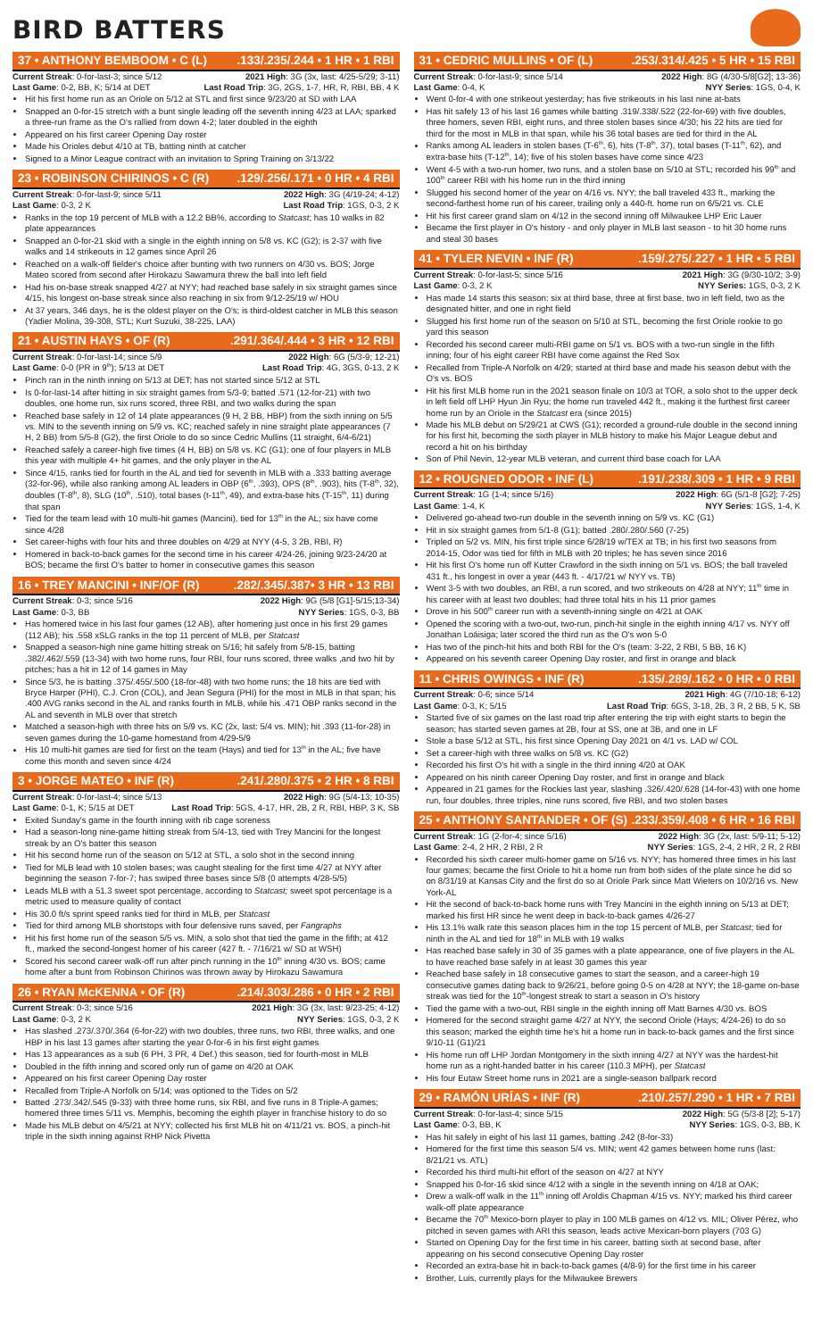BIRD BATTERS
37 • ANTHONY BEMBOOM • C (L).133/.235/.244 • 1 HR • 1 RBI
Current Streak: 0-for-last-3; since 5/12 2021 High: 3G (3x, last: 4/25-5/29; 3-11)
Last Game: 0-2, BB, K; 5/14 at DET Last Road Trip: 3G, 2GS, 1-7, HR, R, RBI, BB, 4 K
Hit his first home run as an Oriole on 5/12 at STL and first since 9/23/20 at SD with LAA
Snapped an 0-for-15 stretch with a bunt single leading off the seventh inning 4/23 at LAA; sparked a three-run frame as the O's rallied from down 4-2; later doubled in the eighth
Appeared on his first career Opening Day roster
Made his Orioles debut 4/10 at TB, batting ninth at catcher
Signed to a Minor League contract with an invitation to Spring Training on 3/13/22
23 • ROBINSON CHIRINOS • C (R).129/.256/.171 • 0 HR • 4 RBI
Current Streak: 0-for-last-9; since 5/11 2022 High: 3G (4/19-24; 4-12)
Last Game: 0-3, 2 K Last Road Trip: 1GS, 0-3, 2 K
Ranks in the top 19 percent of MLB with a 12.2 BB%, according to Statcast; has 10 walks in 82 plate appearances
Snapped an 0-for-21 skid with a single in the eighth inning on 5/8 vs. KC (G2); is 2-37 with five walks and 14 strikeouts in 12 games since April 26
Reached on a walk-off fielder's choice after bunting with two runners on 4/30 vs. BOS; Jorge Mateo scored from second after Hirokazu Sawamura threw the ball into left field
Had his on-base streak snapped 4/27 at NYY; had reached base safely in six straight games since 4/15, his longest on-base streak since also reaching in six from 9/12-25/19 w/ HOU
At 37 years, 346 days, he is the oldest player on the O's; is third-oldest catcher in MLB this season (Yadier Molina, 39-308, STL; Kurt Suzuki, 38-225, LAA)
21 • AUSTIN HAYS • OF (R).291/.364/.444 • 3 HR • 12 RBI
Current Streak: 0-for-last-14; since 5/9 2022 High: 6G (5/3-9; 12-21)
Last Game: 0-0 (PR in 9<sup>th</sup>); 5/13 at DET Last Road Trip: 4G, 3GS, 0-13, 2 K
Pinch ran in the ninth inning on 5/13 at DET; has not started since 5/12 at STL
Is 0-for-last-14 after hitting in six straight games from 5/3-9; batted .571 (12-for-21) with two doubles, one home run, six runs scored, three RBI, and two walks during the span
Reached base safely in 12 of 14 plate appearances (9 H, 2 BB, HBP) from the sixth inning on 5/5 vs. MIN to the seventh inning on 5/9 vs. KC; reached safely in nine straight plate appearances (7 H, 2 BB) from 5/5-8 (G2), the first Oriole to do so since Cedric Mullins (11 straight, 6/4-6/21)
Reached safely a career-high five times (4 H, BB) on 5/8 vs. KC (G1); one of four players in MLB this year with multiple 4+ hit games, and the only player in the AL
Since 4/15, ranks tied for fourth in the AL and tied for seventh in MLB with a .333 batting average (32-for-96), while also ranking among AL leaders in OBP (6<sup>th</sup>, .393), OPS (8<sup>th</sup>, .903), hits (T-8<sup>th</sup>, 32), doubles (T-8<sup>th</sup>, 8), SLG (10<sup>th</sup>, .510), total bases (t-11<sup>th</sup>, 49), and extra-base hits (T-15<sup>th</sup>, 11) during that span
Tied for the team lead with 10 multi-hit games (Mancini), tied for 13<sup>th</sup> in the AL; six have come since 4/28
Set career-highs with four hits and three doubles on 4/29 at NYY (4-5, 3 2B, RBI, R)
Homered in back-to-back games for the second time in his career 4/24-26, joining 9/23-24/20 at BOS; became the first O's batter to homer in consecutive games this season
16 • TREY MANCINI • INF/OF (R).282/.345/.387• 3 HR • 13 RBI
Current Streak: 0-3; since 5/16 2022 High: 9G (5/8 [G1]-5/15;13-34)
Last Game: 0-3, BB NYY Series: 1GS, 0-3, BB
Has homered twice in his last four games (12 AB), after homering just once in his first 29 games (112 AB); his .558 xSLG ranks in the top 11 percent of MLB, per Statcast
Snapped a season-high nine game hitting streak on 5/16; hit safely from 5/8-15, batting .382/.462/.559 (13-34) with two home runs, four RBI, four runs scored, three walks ,and two hit by pitches; has a hit in 12 of 14 games in May
Since 5/3, he is batting .375/.455/.500 (18-for-48) with two home runs; the 18 hits are tied with Bryce Harper (PHI), C.J. Cron (COL), and Jean Segura (PHI) for the most in MLB in that span; his .400 AVG ranks second in the AL and ranks fourth in MLB, while his .471 OBP ranks second in the AL and seventh in MLB over that stretch
Matched a season-high with three hits on 5/9 vs. KC (2x, last: 5/4 vs. MIN); hit .393 (11-for-28) in seven games during the 10-game homestand from 4/29-5/9
His 10 multi-hit games are tied for first on the team (Hays) and tied for 13<sup>th</sup> in the AL; five have come this month and seven since 4/24
3 • JORGE MATEO • INF (R).241/.280/.375 • 2 HR • 8 RBI
Current Streak: 0-for-last-4; since 5/13 2022 High: 9G (5/4-13; 10-35)
Last Game: 0-1, K; 5/15 at DET Last Road Trip: 5GS, 4-17, HR, 2B, 2 R, RBI, HBP, 3 K, SB
Exited Sunday's game in the fourth inning with rib cage soreness
Had a season-long nine-game hitting streak from 5/4-13, tied with Trey Mancini for the longest streak by an O's batter this season
Hit his second home run of the season on 5/12 at STL, a solo shot in the second inning
Tied for MLB lead with 10 stolen bases; was caught stealing for the first time 4/27 at NYY after beginning the season 7-for-7; has swiped three bases since 5/8 (0 attempts 4/28-5/5)
Leads MLB with a 51.3 sweet spot percentage, according to Statcast; sweet spot percentage is a metric used to measure quality of contact
His 30.0 ft/s sprint speed ranks tied for third in MLB, per Statcast
Tied for third among MLB shortstops with four defensive runs saved, per Fangraphs
Hit his first home run of the season 5/5 vs. MIN, a solo shot that tied the game in the fifth; at 412 ft., marked the second-longest homer of his career (427 ft. - 7/16/21 w/ SD at WSH)
Scored his second career walk-off run after pinch running in the 10<sup>th</sup> inning 4/30 vs. BOS; came home after a bunt from Robinson Chirinos was thrown away by Hirokazu Sawamura
26 • RYAN McKENNA • OF (R).214/.303/.286 • 0 HR • 2 RBI
Current Streak: 0-3; since 5/16 2021 High: 3G (3x, last: 9/23-25; 4-12)
Last Game: 0-3, 2 K NYY Series: 1GS, 0-3, 2 K
Has slashed .273/.370/.364 (6-for-22) with two doubles, three runs, two RBI, three walks, and one HBP in his last 13 games after starting the year 0-for-6 in his first eight games
Has 13 appearances as a sub (6 PH, 3 PR, 4 Def.) this season, tied for fourth-most in MLB
Doubled in the fifth inning and scored only run of game on 4/20 at OAK
Appeared on his first career Opening Day roster
Recalled from Triple-A Norfolk on 5/14; was optioned to the Tides on 5/2
Batted .273/.342/.545 (9-33) with three home runs, six RBI, and five runs in 8 Triple-A games; homered three times 5/11 vs. Memphis, becoming the eighth player in franchise history to do so
Made his MLB debut on 4/5/21 at NYY; collected his first MLB hit on 4/11/21 vs. BOS, a pinch-hit triple in the sixth inning against RHP Nick Pivetta
31 • CEDRIC MULLINS • OF (L).253/.314/.425 • 5 HR • 15 RBI
Current Streak: 0-for-last-9; since 5/14 2022 High: 8G (4/30-5/8[G2]; 13-36)
Last Game: 0-4, K NYY Series: 1GS, 0-4, K
Went 0-for-4 with one strikeout yesterday; has five strikeouts in his last nine at-bats
Has hit safely 13 of his last 16 games while batting .319/.338/.522 (22-for-69) with five doubles, three homers, seven RBI, eight runs, and three stolen bases since 4/30; his 22 hits are tied for third for the most in MLB in that span, while his 36 total bases are tied for third in the AL
Ranks among AL leaders in stolen bases (T-6<sup>th</sup>, 6), hits (T-8<sup>th</sup>, 37), total bases (T-11<sup>th</sup>, 62), and extra-base hits (T-12<sup>th</sup>, 14); five of his stolen bases have come since 4/23
Went 4-5 with a two-run homer, two runs, and a stolen base on 5/10 at STL; recorded his 99<sup>th</sup> and 100<sup>th</sup> career RBI with his home run in the third inning
Slugged his second homer of the year on 4/16 vs. NYY; the ball traveled 433 ft., marking the second-farthest home run of his career, trailing only a 440-ft. home run on 6/5/21 vs. CLE
Hit his first career grand slam on 4/12 in the second inning off Milwaukee LHP Eric Lauer
Became the first player in O's history - and only player in MLB last season - to hit 30 home runs and steal 30 bases
41 • TYLER NEVIN • INF (R).159/.275/.227 • 1 HR • 5 RBI
Current Streak: 0-for-last-5; since 5/16 2021 High: 3G (9/30-10/2; 3-9)
Last Game: 0-3, 2 K NYY Series: 1GS, 0-3, 2 K
Has made 14 starts this season: six at third base, three at first base, two in left field, two as the designated hitter, and one in right field
Slugged his first home run of the season on 5/10 at STL, becoming the first Oriole rookie to go yard this season
Recorded his second career multi-RBI game on 5/1 vs. BOS with a two-run single in the fifth inning; four of his eight career RBI have come against the Red Sox
Recalled from Triple-A Norfolk on 4/29; started at third base and made his season debut with the O's vs. BOS
Hit his first MLB home run in the 2021 season finale on 10/3 at TOR, a solo shot to the upper deck in left field off LHP Hyun Jin Ryu; the home run traveled 442 ft., making it the furthest first career home run by an Oriole in the Statcast era (since 2015)
Made his MLB debut on 5/29/21 at CWS (G1); recorded a ground-rule double in the second inning for his first hit, becoming the sixth player in MLB history to make his Major League debut and record a hit on his birthday
Son of Phil Nevin, 12-year MLB veteran, and current third base coach for LAA
12 • ROUGNED ODOR • INF (L).191/.238/.309 • 1 HR • 9 RBI
Current Streak: 1G (1-4; since 5/16) 2022 High: 6G (5/1-8 [G2]; 7-25)
Last Game: 1-4, K NYY Series: 1GS, 1-4, K
Delivered go-ahead two-run double in the seventh inning on 5/9 vs. KC (G1)
Hit in six straight games from 5/1-8 (G1); batted .280/.280/.560 (7-25)
Tripled on 5/2 vs. MIN, his first triple since 6/28/19 w/TEX at TB; in his first two seasons from 2014-15, Odor was tied for fifth in MLB with 20 triples; he has seven since 2016
Hit his first O's home run off Kutter Crawford in the sixth inning on 5/1 vs. BOS; the ball traveled 431 ft., his longest in over a year (443 ft. - 4/17/21 w/ NYY vs. TB)
Went 3-5 with two doubles, an RBI, a run scored, and two strikeouts on 4/28 at NYY; 11<sup>th</sup> time in his career with at least two doubles; had three total hits in his 11 prior games
Drove in his 500<sup>th</sup> career run with a seventh-inning single on 4/21 at OAK
Opened the scoring with a two-out, two-run, pinch-hit single in the eighth inning 4/17 vs. NYY off Jonathan Loáisiga; later scored the third run as the O's won 5-0
Has two of the pinch-hit hits and both RBI for the O's (team: 3-22, 2 RBI, 5 BB, 16 K)
Appeared on his seventh career Opening Day roster, and first in orange and black
11 • CHRIS OWINGS • INF (R).135/.289/.162 • 0 HR • 0 RBI
Current Streak: 0-6; since 5/14 2021 High: 4G (7/10-18; 6-12)
Last Game: 0-3, K; 5/15 Last Road Trip: 6GS, 3-18, 2B, 3 R, 2 BB, 5 K, SB
Started five of six games on the last road trip after entering the trip with eight starts to begin the season; has started seven games at 2B, four at SS, one at 3B, and one in LF
Stole a base 5/12 at STL, his first since Opening Day 2021 on 4/1 vs. LAD w/ COL
Set a career-high with three walks on 5/8 vs. KC (G2)
Recorded his first O's hit with a single in the third inning 4/20 at OAK
Appeared on his ninth career Opening Day roster, and first in orange and black
Appeared in 21 games for the Rockies last year, slashing .326/.420/.628 (14-for-43) with one home run, four doubles, three triples, nine runs scored, five RBI, and two stolen bases
25 • ANTHONY SANTANDER • OF (S).233/.359/.408 • 6 HR • 16 RBI
Current Streak: 1G (2-for-4; since 5/16) 2022 High: 3G (2x, last: 5/9-11; 5-12)
Last Game: 2-4, 2 HR, 2 RBI, 2 R NYY Series: 1GS, 2-4, 2 HR, 2 R, 2 RBI
Recorded his sixth career multi-homer game on 5/16 vs. NYY; has homered three times in his last four games; became the first Oriole to hit a home run from both sides of the plate since he did so on 8/31/19 at Kansas City and the first do so at Oriole Park since Matt Wieters on 10/2/16 vs. New York-AL
Hit the second of back-to-back home runs with Trey Mancini in the eighth inning on 5/13 at DET; marked his first HR since he went deep in back-to-back games 4/26-27
His 13.1% walk rate this season places him in the top 15 percent of MLB, per Statcast; tied for ninth in the AL and tied for 18<sup>th</sup> in MLB with 19 walks
Has reached base safely in 30 of 35 games with a plate appearance, one of five players in the AL to have reached base safely in at least 30 games this year
Reached base safely in 18 consecutive games to start the season, and a career-high 19 consecutive games dating back to 9/26/21, before going 0-5 on 4/28 at NYY; the 18-game on-base streak was tied for the 10<sup>th</sup>-longest streak to start a season in O's history
Tied the game with a two-out, RBI single in the eighth inning off Matt Barnes 4/30 vs. BOS
Homered for the second straight game 4/27 at NYY, the second Oriole (Hays; 4/24-26) to do so this season; marked the eighth time he's hit a home run in back-to-back games and the first since 9/10-11 (G1)/21
His home run off LHP Jordan Montgomery in the sixth inning 4/27 at NYY was the hardest-hit home run as a right-handed batter in his career (110.3 MPH), per Statcast
His four Eutaw Street home runs in 2021 are a single-season ballpark record
29 • RAMÓN URÍAS • INF (R).210/.257/.290 • 1 HR • 7 RBI
Current Streak: 0-for-last-4; since 5/15 2022 High: 5G (5/3-8 [2]; 5-17)
Last Game: 0-3, BB, K NYY Series: 1GS, 0-3, BB, K
Has hit safely in eight of his last 11 games, batting .242 (8-for-33)
Homered for the first time this season 5/4 vs. MIN; went 42 games between home runs (last: 8/21/21 vs. ATL)
Recorded his third multi-hit effort of the season on 4/27 at NYY
Snapped his 0-for-16 skid since 4/12 with a single in the seventh inning on 4/18 at OAK;
Drew a walk-off walk in the 11<sup>th</sup> inning off Aroldis Chapman 4/15 vs. NYY; marked his third career walk-off plate appearance
Became the 70<sup>th</sup> Mexico-born player to play in 100 MLB games on 4/12 vs. MIL; Oliver Pérez, who pitched in seven games with ARI this season, leads active Mexican-born players (703 G)
Started on Opening Day for the first time in his career, batting sixth at second base, after appearing on his second consecutive Opening Day roster
Recorded an extra-base hit in back-to-back games (4/8-9) for the first time in his career
Brother, Luis, currently plays for the Milwaukee Brewers